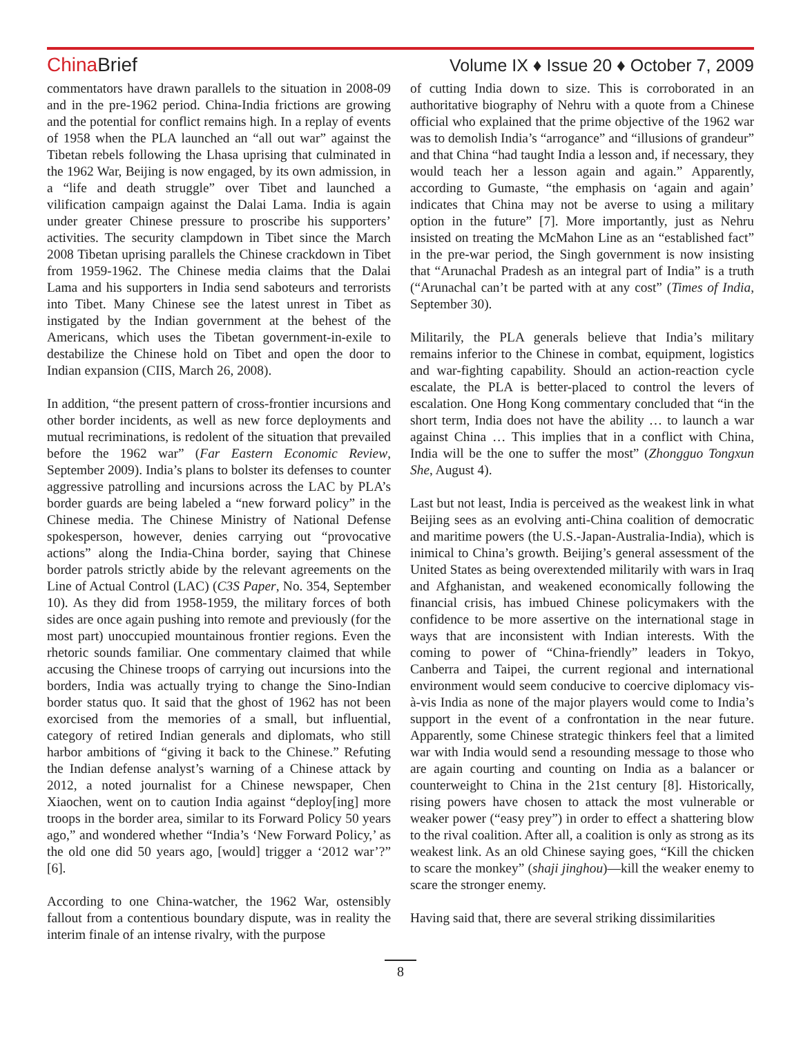China Brief Volume IX ♦ Issue 20 ♦ October 7, 2009
commentators have drawn parallels to the situation in 2008-09 and in the pre-1962 period. China-India frictions are growing and the potential for conflict remains high. In a replay of events of 1958 when the PLA launched an “all out war” against the Tibetan rebels following the Lhasa uprising that culminated in the 1962 War, Beijing is now engaged, by its own admission, in a “life and death struggle” over Tibet and launched a vilification campaign against the Dalai Lama. India is again under greater Chinese pressure to proscribe his supporters’ activities. The security clampdown in Tibet since the March 2008 Tibetan uprising parallels the Chinese crackdown in Tibet from 1959-1962. The Chinese media claims that the Dalai Lama and his supporters in India send saboteurs and terrorists into Tibet. Many Chinese see the latest unrest in Tibet as instigated by the Indian government at the behest of the Americans, which uses the Tibetan government-in-exile to destabilize the Chinese hold on Tibet and open the door to Indian expansion (CIIS, March 26, 2008).
In addition, “the present pattern of cross-frontier incursions and other border incidents, as well as new force deployments and mutual recriminations, is redolent of the situation that prevailed before the 1962 war” (Far Eastern Economic Review, September 2009). India’s plans to bolster its defenses to counter aggressive patrolling and incursions across the LAC by PLA’s border guards are being labeled a “new forward policy” in the Chinese media. The Chinese Ministry of National Defense spokesperson, however, denies carrying out “provocative actions” along the India-China border, saying that Chinese border patrols strictly abide by the relevant agreements on the Line of Actual Control (LAC) (C3S Paper, No. 354, September 10). As they did from 1958-1959, the military forces of both sides are once again pushing into remote and previously (for the most part) unoccupied mountainous frontier regions. Even the rhetoric sounds familiar. One commentary claimed that while accusing the Chinese troops of carrying out incursions into the borders, India was actually trying to change the Sino-Indian border status quo. It said that the ghost of 1962 has not been exorcised from the memories of a small, but influential, category of retired Indian generals and diplomats, who still harbor ambitions of “giving it back to the Chinese.” Refuting the Indian defense analyst’s warning of a Chinese attack by 2012, a noted journalist for a Chinese newspaper, Chen Xiaochen, went on to caution India against “deploy[ing] more troops in the border area, similar to its Forward Policy 50 years ago,” and wondered whether “India’s ‘New Forward Policy,’ as the old one did 50 years ago, [would] trigger a ‘2012 war’?” [6].
According to one China-watcher, the 1962 War, ostensibly fallout from a contentious boundary dispute, was in reality the interim finale of an intense rivalry, with the purpose
of cutting India down to size. This is corroborated in an authoritative biography of Nehru with a quote from a Chinese official who explained that the prime objective of the 1962 war was to demolish India’s “arrogance” and “illusions of grandeur” and that China “had taught India a lesson and, if necessary, they would teach her a lesson again and again.” Apparently, according to Gumaste, “the emphasis on ‘again and again’ indicates that China may not be averse to using a military option in the future” [7]. More importantly, just as Nehru insisted on treating the McMahon Line as an “established fact” in the pre-war period, the Singh government is now insisting that “Arunachal Pradesh as an integral part of India” is a truth (“Arunachal can’t be parted with at any cost” (Times of India, September 30).
Militarily, the PLA generals believe that India’s military remains inferior to the Chinese in combat, equipment, logistics and war-fighting capability. Should an action-reaction cycle escalate, the PLA is better-placed to control the levers of escalation. One Hong Kong commentary concluded that “in the short term, India does not have the ability … to launch a war against China … This implies that in a conflict with China, India will be the one to suffer the most” (Zhongguo Tongxun She, August 4).
Last but not least, India is perceived as the weakest link in what Beijing sees as an evolving anti-China coalition of democratic and maritime powers (the U.S.-Japan-Australia-India), which is inimical to China’s growth. Beijing’s general assessment of the United States as being overextended militarily with wars in Iraq and Afghanistan, and weakened economically following the financial crisis, has imbued Chinese policymakers with the confidence to be more assertive on the international stage in ways that are inconsistent with Indian interests. With the coming to power of “China-friendly” leaders in Tokyo, Canberra and Taipei, the current regional and international environment would seem conducive to coercive diplomacy vis-à-vis India as none of the major players would come to India’s support in the event of a confrontation in the near future. Apparently, some Chinese strategic thinkers feel that a limited war with India would send a resounding message to those who are again courting and counting on India as a balancer or counterweight to China in the 21st century [8]. Historically, rising powers have chosen to attack the most vulnerable or weaker power (“easy prey”) in order to effect a shattering blow to the rival coalition. After all, a coalition is only as strong as its weakest link. As an old Chinese saying goes, “Kill the chicken to scare the monkey” (shaji jinghou)—kill the weaker enemy to scare the stronger enemy.
Having said that, there are several striking dissimilarities
8